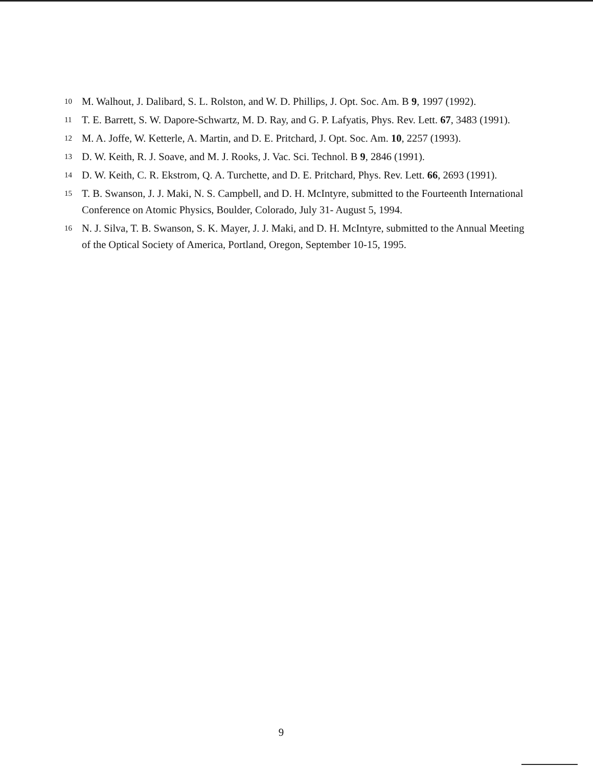10 M. Walhout, J. Dalibard, S. L. Rolston, and W. D. Phillips, J. Opt. Soc. Am. B 9, 1997 (1992).
11 T. E. Barrett, S. W. Dapore-Schwartz, M. D. Ray, and G. P. Lafyatis, Phys. Rev. Lett. 67, 3483 (1991).
12 M. A. Joffe, W. Ketterle, A. Martin, and D. E. Pritchard, J. Opt. Soc. Am. 10, 2257 (1993).
13 D. W. Keith, R. J. Soave, and M. J. Rooks, J. Vac. Sci. Technol. B 9, 2846 (1991).
14 D. W. Keith, C. R. Ekstrom, Q. A. Turchette, and D. E. Pritchard, Phys. Rev. Lett. 66, 2693 (1991).
15 T. B. Swanson, J. J. Maki, N. S. Campbell, and D. H. McIntyre, submitted to the Fourteenth International Conference on Atomic Physics, Boulder, Colorado, July 31- August 5, 1994.
16 N. J. Silva, T. B. Swanson, S. K. Mayer, J. J. Maki, and D. H. McIntyre, submitted to the Annual Meeting of the Optical Society of America, Portland, Oregon, September 10-15, 1995.
9